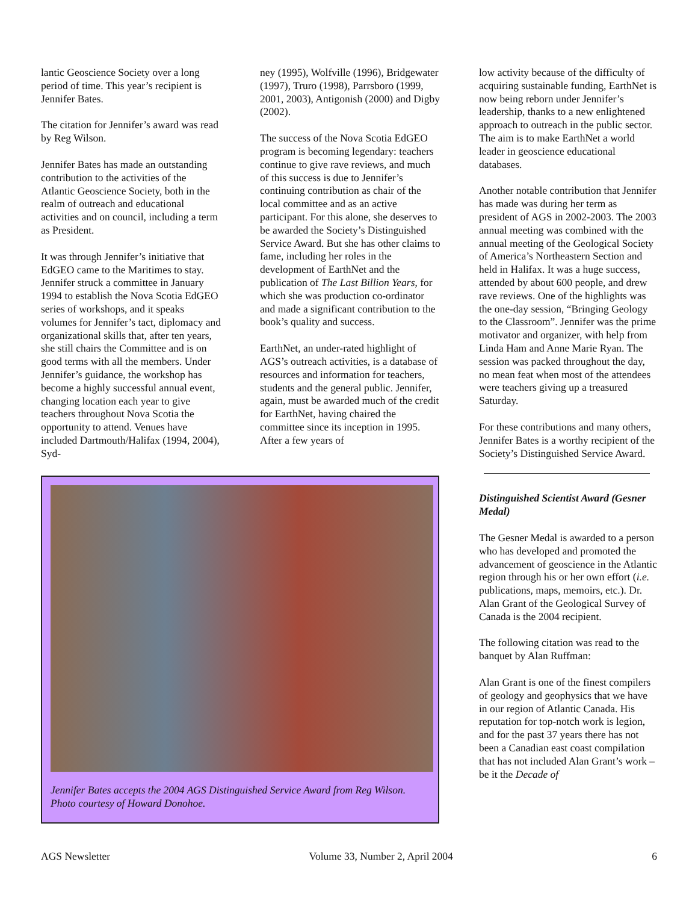lantic Geoscience Society over a long period of time. This year’s recipient is Jennifer Bates.
The citation for Jennifer’s award was read by Reg Wilson.
Jennifer Bates has made an outstanding contribution to the activities of the Atlantic Geoscience Society, both in the realm of outreach and educational activities and on council, including a term as President.
It was through Jennifer’s initiative that EdGEO came to the Maritimes to stay. Jennifer struck a committee in January 1994 to establish the Nova Scotia EdGEO series of workshops, and it speaks volumes for Jennifer’s tact, diplomacy and organizational skills that, after ten years, she still chairs the Committee and is on good terms with all the members. Under Jennifer’s guidance, the workshop has become a highly successful annual event, changing location each year to give teachers throughout Nova Scotia the opportunity to attend. Venues have included Dartmouth/Halifax (1994, 2004), Syd-
ney (1995), Wolfville (1996), Bridgewater (1997), Truro (1998), Parrsboro (1999, 2001, 2003), Antigonish (2000) and Digby (2002).
The success of the Nova Scotia EdGEO program is becoming legendary: teachers continue to give rave reviews, and much of this success is due to Jennifer’s continuing contribution as chair of the local committee and as an active participant. For this alone, she deserves to be awarded the Society’s Distinguished Service Award. But she has other claims to fame, including her roles in the development of EarthNet and the publication of The Last Billion Years, for which she was production co-ordinator and made a significant contribution to the book’s quality and success.
EarthNet, an under-rated highlight of AGS’s outreach activities, is a database of resources and information for teachers, students and the general public. Jennifer, again, must be awarded much of the credit for EarthNet, having chaired the committee since its inception in 1995. After a few years of
low activity because of the difficulty of acquiring sustainable funding, EarthNet is now being reborn under Jennifer’s leadership, thanks to a new enlightened approach to outreach in the public sector. The aim is to make EarthNet a world leader in geoscience educational databases.
Another notable contribution that Jennifer has made was during her term as president of AGS in 2002-2003. The 2003 annual meeting was combined with the annual meeting of the Geological Society of America’s Northeastern Section and held in Halifax. It was a huge success, attended by about 600 people, and drew rave reviews. One of the highlights was the one-day session, “Bringing Geology to the Classroom”. Jennifer was the prime motivator and organizer, with help from Linda Ham and Anne Marie Ryan. The session was packed throughout the day, no mean feat when most of the attendees were teachers giving up a treasured Saturday.
For these contributions and many others, Jennifer Bates is a worthy recipient of the Society’s Distinguished Service Award.
Distinguished Scientist Award (Gesner Medal)
The Gesner Medal is awarded to a person who has developed and promoted the advancement of geoscience in the Atlantic region through his or her own effort (i.e. publications, maps, memoirs, etc.). Dr. Alan Grant of the Geological Survey of Canada is the 2004 recipient.
The following citation was read to the banquet by Alan Ruffman:
Alan Grant is one of the finest compilers of geology and geophysics that we have in our region of Atlantic Canada. His reputation for top-notch work is legion, and for the past 37 years there has not been a Canadian east coast compilation that has not included Alan Grant’s work – be it the Decade of
Jennifer Bates accepts the 2004 AGS Distinguished Service Award from Reg Wilson. Photo courtesy of Howard Donohoe.
AGS Newsletter Volume 33, Number 2, April 2004 6